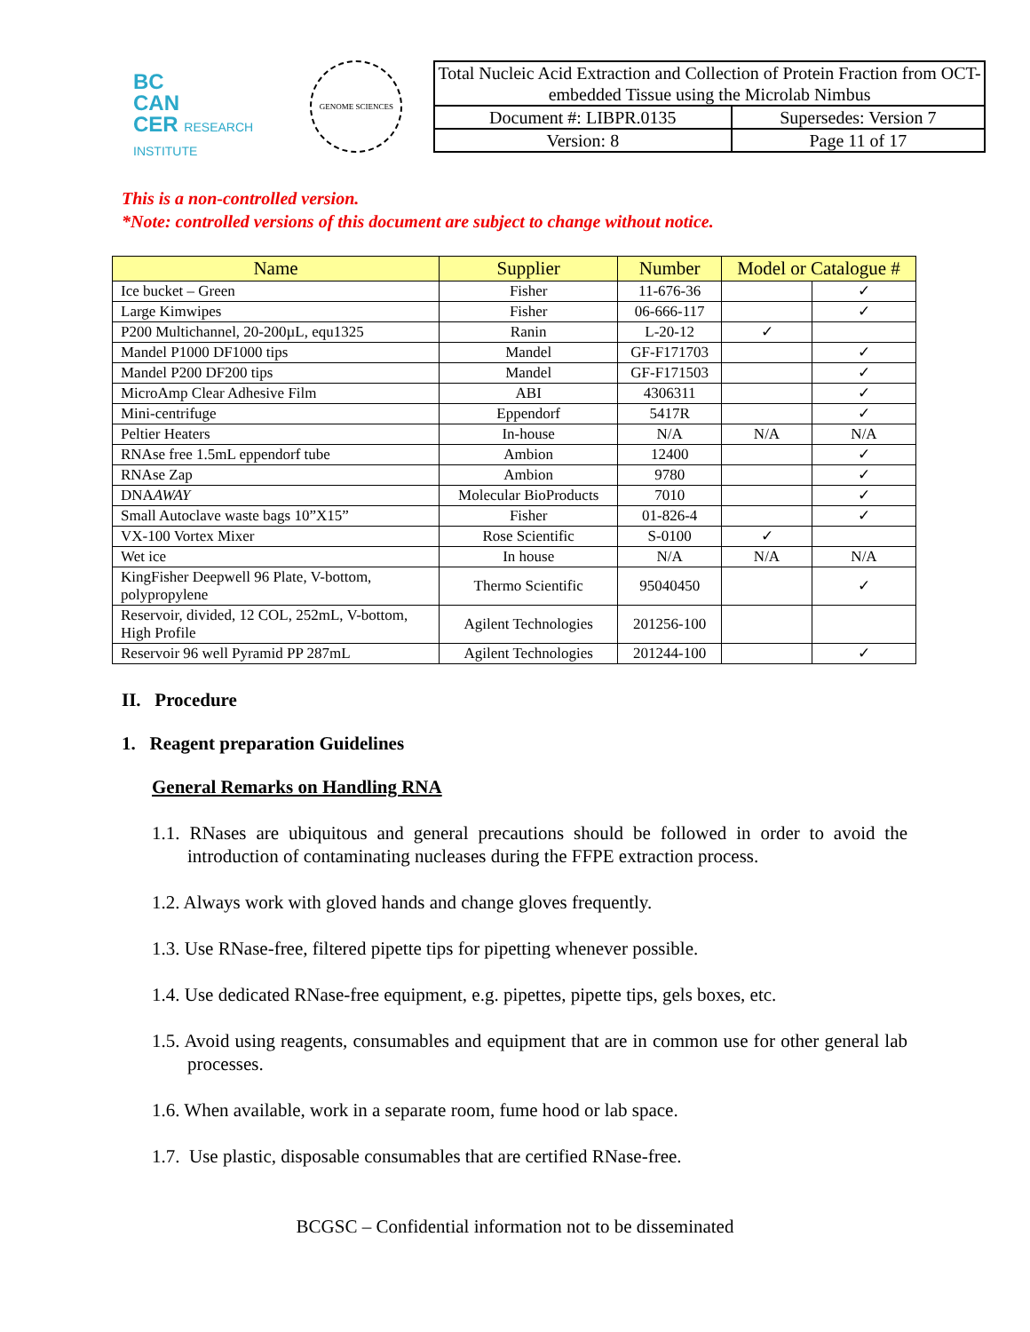BC
CAN
CER RESEARCH INSTITUTE
GENOME SCIENCES
| Total Nucleic Acid Extraction and Collection of Protein Fraction from OCT-embedded Tissue using the Microlab Nimbus | |
| Document #: LIBPR.0135 | Supersedes: Version 7 |
| Version: 8 | Page 11 of 17 |
This is a non-controlled version.
*Note: controlled versions of this document are subject to change without notice.
| Name | Supplier | Number | Model or Catalogue # | |
| --- | --- | --- | --- | --- |
| Ice bucket – Green | Fisher | 11-676-36 | | ✓ |
| Large Kimwipes | Fisher | 06-666-117 | | ✓ |
| P200 Multichannel, 20-200µL, equ1325 | Ranin | L-20-12 | ✓ | |
| Mandel P1000 DF1000 tips | Mandel | GF-F171703 | | ✓ |
| Mandel P200 DF200 tips | Mandel | GF-F171503 | | ✓ |
| MicroAmp Clear Adhesive Film | ABI | 4306311 | | ✓ |
| Mini-centrifuge | Eppendorf | 5417R | | ✓ |
| Peltier Heaters | In-house | N/A | N/A | N/A |
| RNAse free 1.5mL eppendorf tube | Ambion | 12400 | | ✓ |
| RNAse Zap | Ambion | 9780 | | ✓ |
| DNA AWAY | Molecular BioProducts | 7010 | | ✓ |
| Small Autoclave waste bags 10”X15” | Fisher | 01-826-4 | | ✓ |
| VX-100 Vortex Mixer | Rose Scientific | S-0100 | ✓ | |
| Wet ice | In house | N/A | N/A | N/A |
| KingFisher Deepwell 96 Plate, V-bottom, polypropylene | Thermo Scientific | 95040450 | | ✓ |
| Reservoir, divided, 12 COL, 252mL, V-bottom, High Profile | Agilent Technologies | 201256-100 | | |
| Reservoir 96 well Pyramid PP 287mL | Agilent Technologies | 201244-100 | | ✓ |
II. Procedure
1. Reagent preparation Guidelines
General Remarks on Handling RNA
1.1. RNases are ubiquitous and general precautions should be followed in order to avoid the introduction of contaminating nucleases during the FFPE extraction process.
1.2. Always work with gloved hands and change gloves frequently.
1.3. Use RNase-free, filtered pipette tips for pipetting whenever possible.
1.4. Use dedicated RNase-free equipment, e.g. pipettes, pipette tips, gels boxes, etc.
1.5. Avoid using reagents, consumables and equipment that are in common use for other general lab processes.
1.6. When available, work in a separate room, fume hood or lab space.
1.7. Use plastic, disposable consumables that are certified RNase-free.
BCGSC – Confidential information not to be disseminated